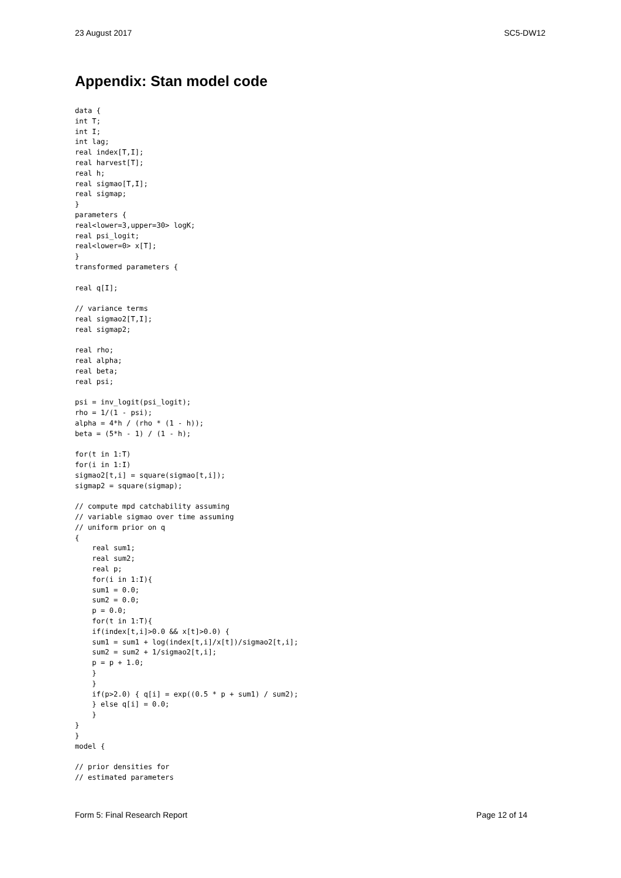23 August 2017 SC5-DW12
Appendix: Stan model code
data {
int T;
int I;
int lag;
real index[T,I];
real harvest[T];
real h;
real sigmao[T,I];
real sigmap;
}
parameters {
real<lower=3,upper=30> logK;
real psi_logit;
real<lower=0> x[T];
}
transformed parameters {

real q[I];

// variance terms
real sigmao2[T,I];
real sigmap2;

real rho;
real alpha;
real beta;
real psi;

psi = inv_logit(psi_logit);
rho = 1/(1 - psi);
alpha = 4*h / (rho * (1 - h));
beta = (5*h - 1) / (1 - h);

for(t in 1:T)
for(i in 1:I)
sigmao2[t,i] = square(sigmao[t,i]);
sigmap2 = square(sigmap);

// compute mpd catchability assuming
// variable sigmao over time assuming
// uniform prior on q
{
    real sum1;
    real sum2;
    real p;
    for(i in 1:I){
    sum1 = 0.0;
    sum2 = 0.0;
    p = 0.0;
    for(t in 1:T){
    if(index[t,i]>0.0 && x[t]>0.0) {
    sum1 = sum1 + log(index[t,i]/x[t])/sigmao2[t,i];
    sum2 = sum2 + 1/sigmao2[t,i];
    p = p + 1.0;
    }
    }
    if(p>2.0) { q[i] = exp((0.5 * p + sum1) / sum2);
    } else q[i] = 0.0;
    }
}
}
model {

// prior densities for
// estimated parameters
Form 5: Final Research Report Page 12 of 14